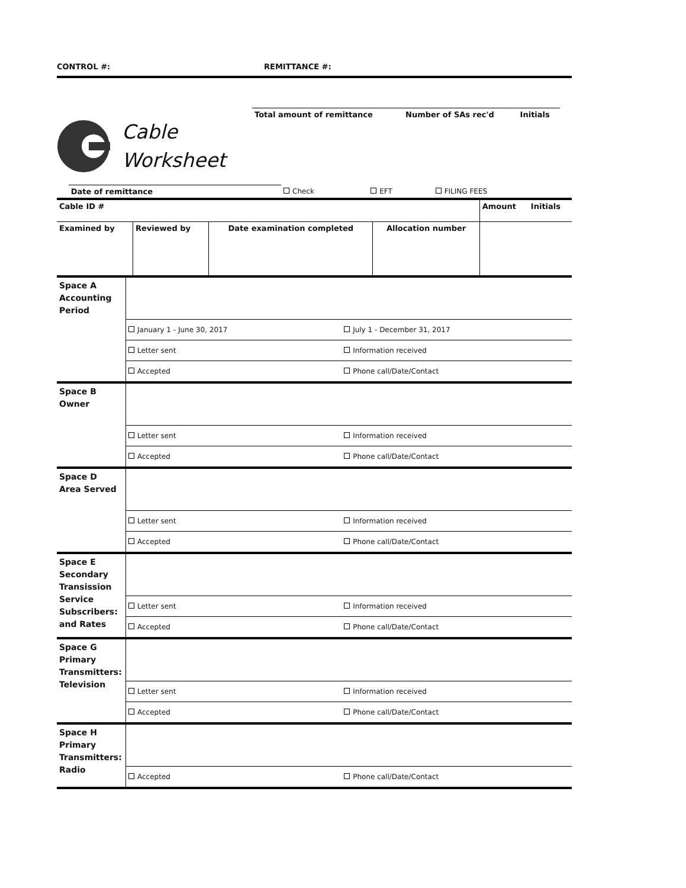CONTROL #: REMITTANCE #:
Cable
Worksheet
| Total amount of remittance | Number of SAs rec'd | Initials |
| | Date of remittance | Check | EFT | FILING FEES |
| Cable ID # | | | | Amount | Initials |
| Examined by | Reviewed by | Date examination completed | Allocation number | | |
| Space A Accounting Period | | |
| | January 1 - June 30, 2017 | July 1 - December 31, 2017 |
| | Letter sent | Information received |
| | Accepted | Phone call/Date/Contact |
| Space B Owner | | |
| | Letter sent | Information received |
| | Accepted | Phone call/Date/Contact |
| Space D Area Served | | |
| | Letter sent | Information received |
| | Accepted | Phone call/Date/Contact |
| Space E Secondary Transission Service Subscribers: and Rates | | |
| | Letter sent | Information received |
| | Accepted | Phone call/Date/Contact |
| Space G Primary Transmitters: Television | | |
| | Letter sent | Information received |
| | Accepted | Phone call/Date/Contact |
| Space H Primary Transmitters: Radio | | |
| | Accepted | Phone call/Date/Contact |